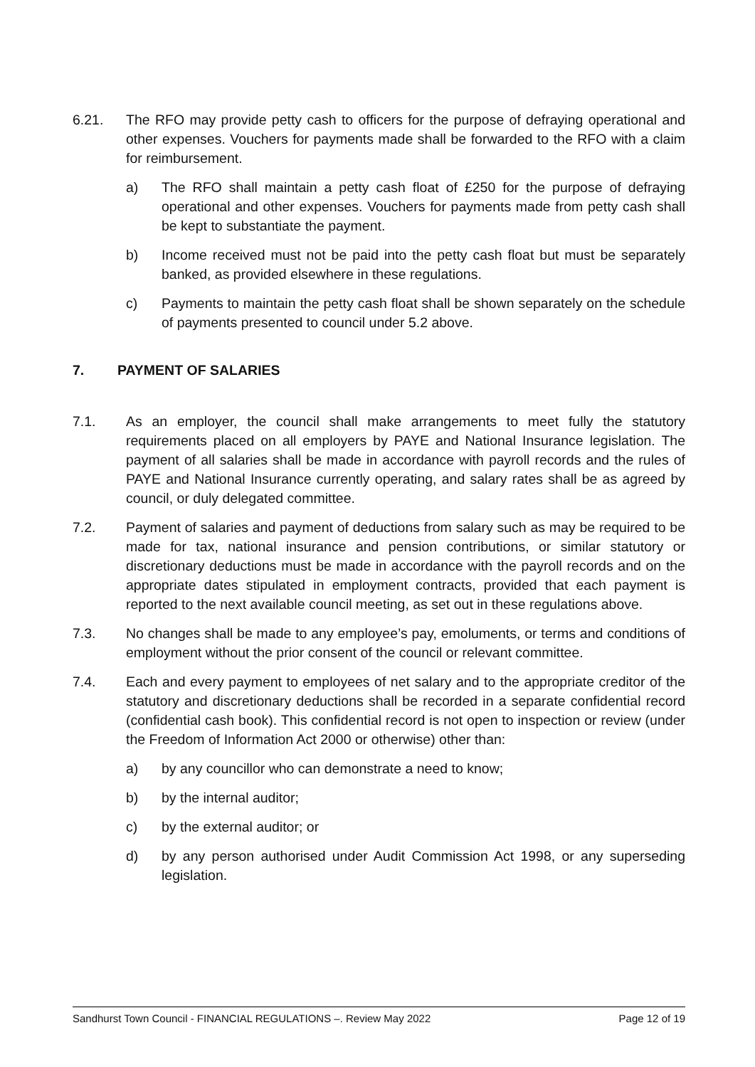6.21. The RFO may provide petty cash to officers for the purpose of defraying operational and other expenses. Vouchers for payments made shall be forwarded to the RFO with a claim for reimbursement.
a) The RFO shall maintain a petty cash float of £250 for the purpose of defraying operational and other expenses. Vouchers for payments made from petty cash shall be kept to substantiate the payment.
b) Income received must not be paid into the petty cash float but must be separately banked, as provided elsewhere in these regulations.
c) Payments to maintain the petty cash float shall be shown separately on the schedule of payments presented to council under 5.2 above.
7. PAYMENT OF SALARIES
7.1. As an employer, the council shall make arrangements to meet fully the statutory requirements placed on all employers by PAYE and National Insurance legislation. The payment of all salaries shall be made in accordance with payroll records and the rules of PAYE and National Insurance currently operating, and salary rates shall be as agreed by council, or duly delegated committee.
7.2. Payment of salaries and payment of deductions from salary such as may be required to be made for tax, national insurance and pension contributions, or similar statutory or discretionary deductions must be made in accordance with the payroll records and on the appropriate dates stipulated in employment contracts, provided that each payment is reported to the next available council meeting, as set out in these regulations above.
7.3. No changes shall be made to any employee’s pay, emoluments, or terms and conditions of employment without the prior consent of the council or relevant committee.
7.4. Each and every payment to employees of net salary and to the appropriate creditor of the statutory and discretionary deductions shall be recorded in a separate confidential record (confidential cash book). This confidential record is not open to inspection or review (under the Freedom of Information Act 2000 or otherwise) other than:
a) by any councillor who can demonstrate a need to know;
b) by the internal auditor;
c) by the external auditor; or
d) by any person authorised under Audit Commission Act 1998, or any superseding legislation.
Sandhurst Town Council - FINANCIAL REGULATIONS –. Review May 2022 Page 12 of 19